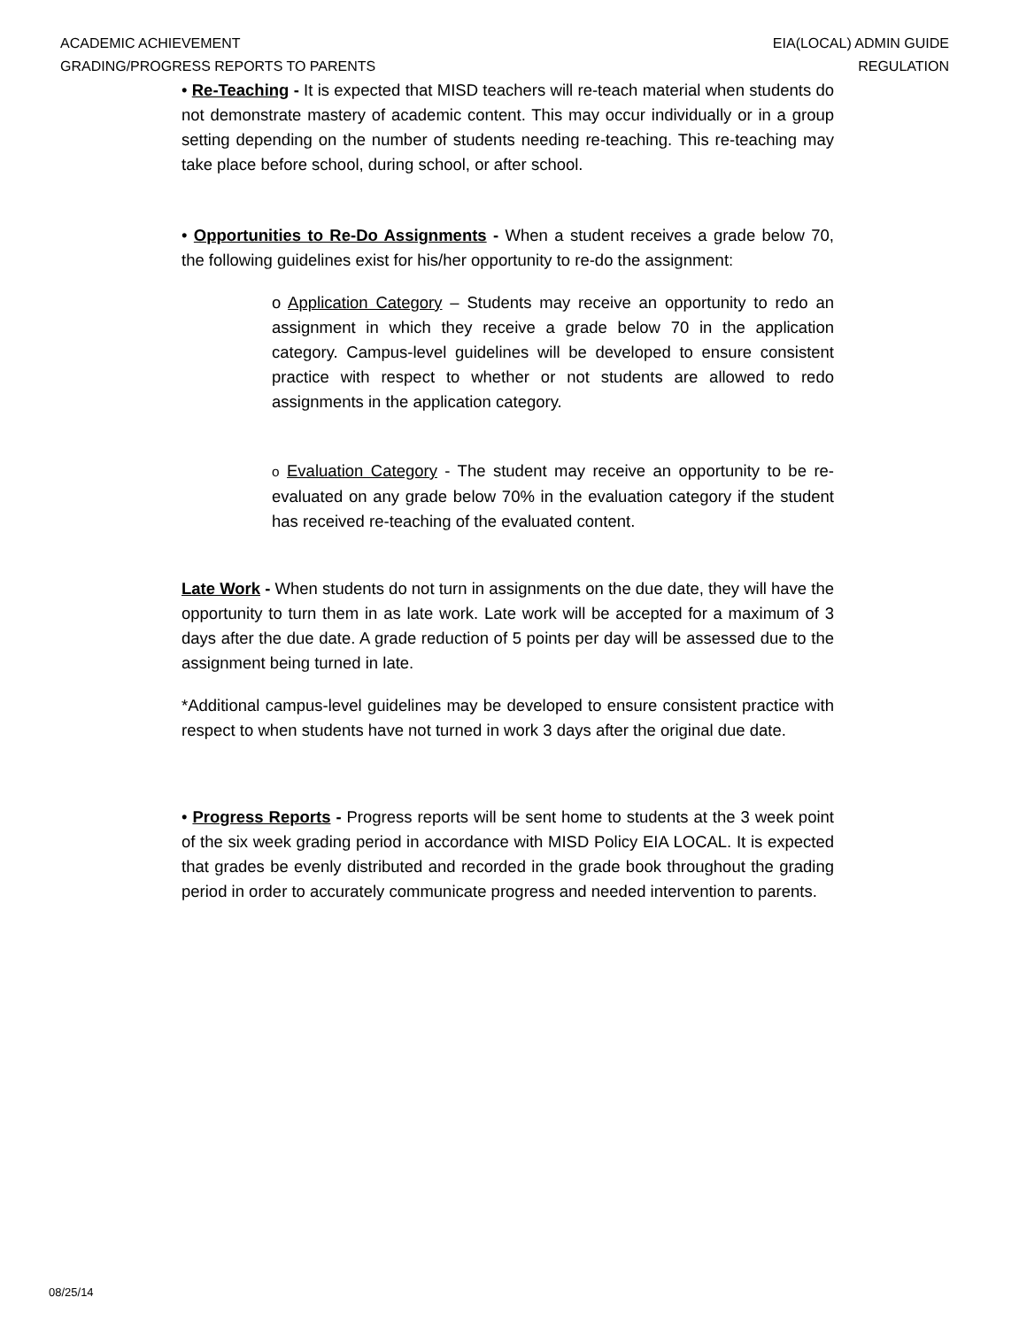ACADEMIC ACHIEVEMENT
GRADING/PROGRESS REPORTS TO PARENTS
EIA(LOCAL) ADMIN GUIDE
REGULATION
• Re-Teaching - It is expected that MISD teachers will re-teach material when students do not demonstrate mastery of academic content. This may occur individually or in a group setting depending on the number of students needing re-teaching. This re-teaching may take place before school, during school, or after school.
• Opportunities to Re-Do Assignments - When a student receives a grade below 70, the following guidelines exist for his/her opportunity to re-do the assignment:
o Application Category – Students may receive an opportunity to redo an assignment in which they receive a grade below 70 in the application category. Campus-level guidelines will be developed to ensure consistent practice with respect to whether or not students are allowed to redo assignments in the application category.
o Evaluation Category - The student may receive an opportunity to be re-evaluated on any grade below 70% in the evaluation category if the student has received re-teaching of the evaluated content.
Late Work - When students do not turn in assignments on the due date, they will have the opportunity to turn them in as late work. Late work will be accepted for a maximum of 3 days after the due date. A grade reduction of 5 points per day will be assessed due to the assignment being turned in late.
*Additional campus-level guidelines may be developed to ensure consistent practice with respect to when students have not turned in work 3 days after the original due date.
• Progress Reports - Progress reports will be sent home to students at the 3 week point of the six week grading period in accordance with MISD Policy EIA LOCAL. It is expected that grades be evenly distributed and recorded in the grade book throughout the grading period in order to accurately communicate progress and needed intervention to parents.
08/25/14